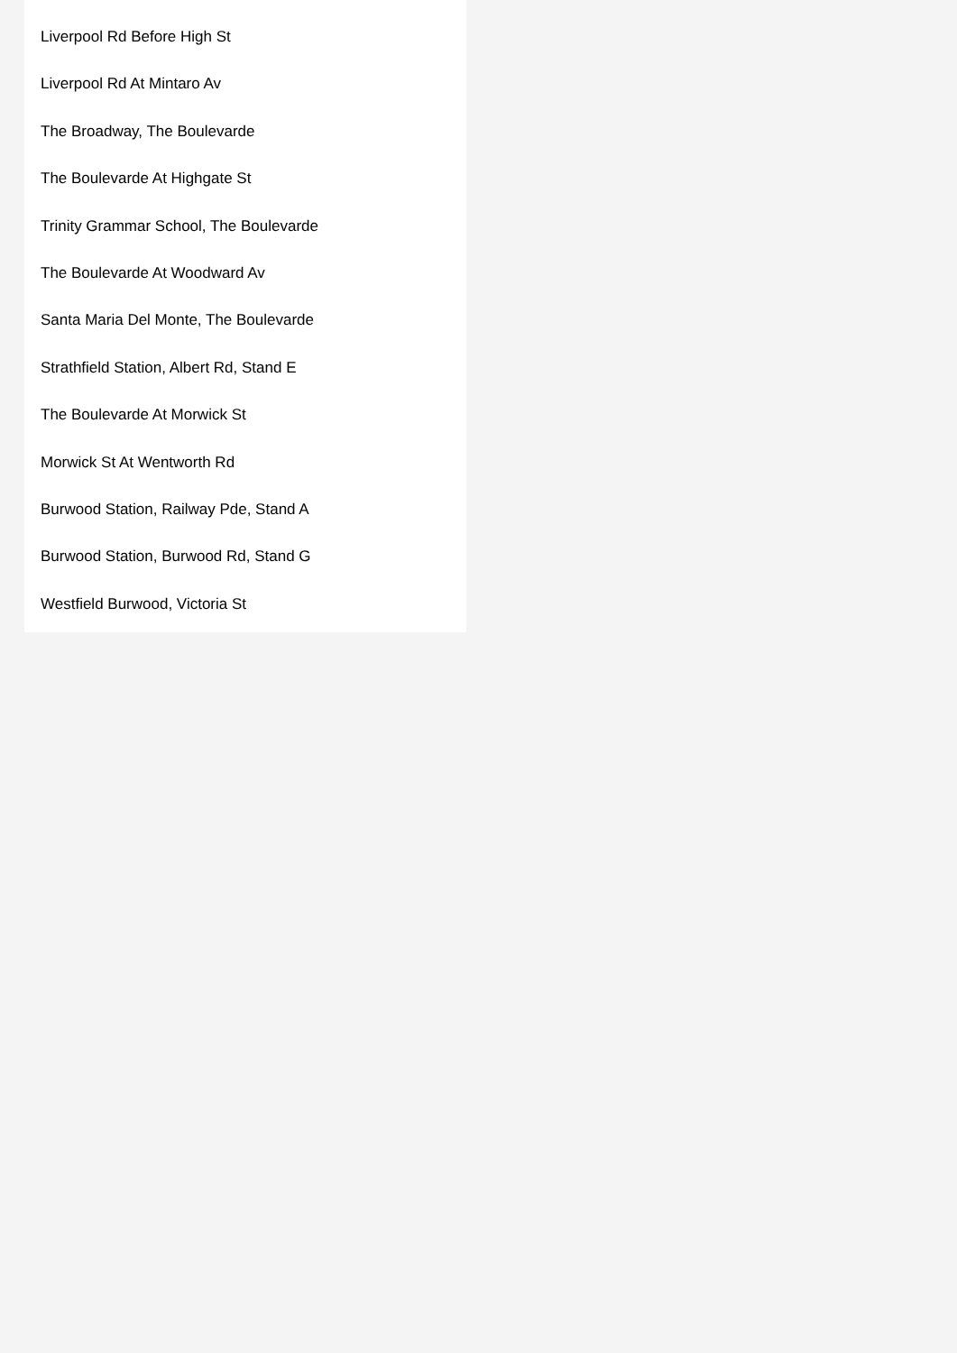Liverpool Rd Before High St
Liverpool Rd At Mintaro Av
The Broadway, The Boulevarde
The Boulevarde At Highgate St
Trinity Grammar School, The Boulevarde
The Boulevarde At Woodward Av
Santa Maria Del Monte, The Boulevarde
Strathfield Station, Albert Rd, Stand E
The Boulevarde At Morwick St
Morwick St At Wentworth Rd
Burwood Station, Railway Pde, Stand A
Burwood Station, Burwood Rd, Stand G
Westfield Burwood, Victoria St